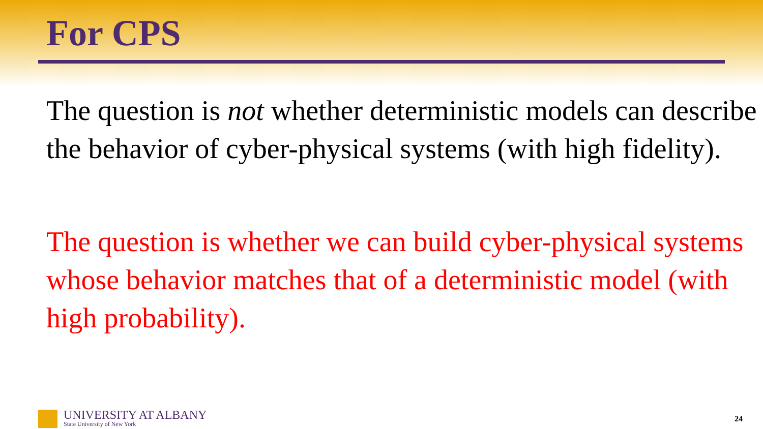For CPS
The question is not whether deterministic models can describe the behavior of cyber-physical systems (with high fidelity).
The question is whether we can build cyber-physical systems whose behavior matches that of a deterministic model (with high probability).
UNIVERSITY AT ALBANY
State University of New York
24